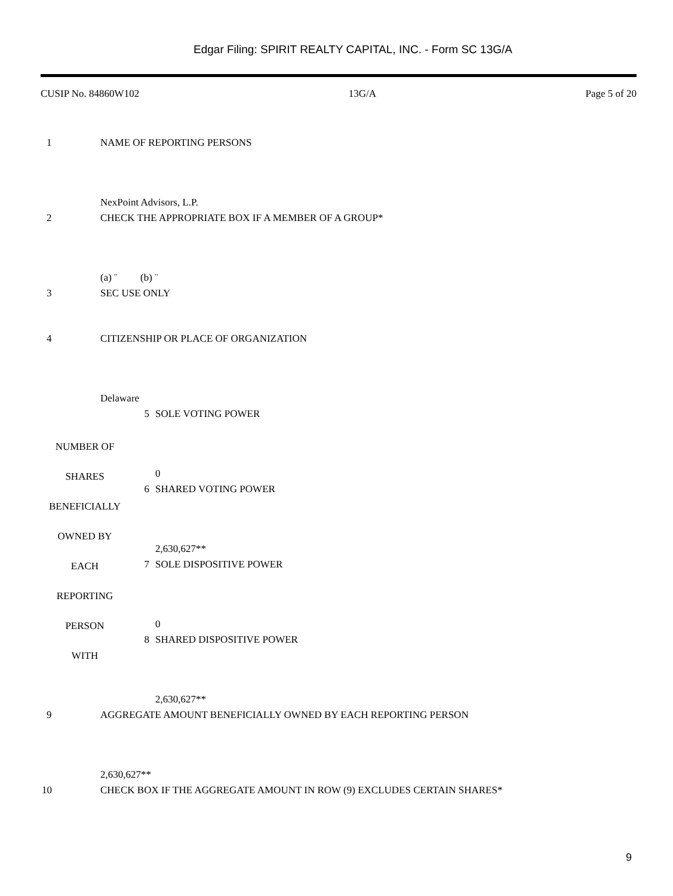Edgar Filing: SPIRIT REALTY CAPITAL, INC. - Form SC 13G/A
CUSIP No. 84860W102 13G/A Page 5 of 20
| 1 | NAME OF REPORTING PERSONS |
| | NexPoint Advisors, L.P. |
| 2 | CHECK THE APPROPRIATE BOX IF A MEMBER OF A GROUP* |
| | (a) ¨ (b) ¨ |
| 3 | SEC USE ONLY |
| 4 | CITIZENSHIP OR PLACE OF ORGANIZATION |
| | Delaware |
| NUMBER OF SHARES BENEFICIALLY OWNED BY EACH REPORTING PERSON WITH | 5 | SOLE VOTING POWER |
| | | 0 |
| | 6 | SHARED VOTING POWER |
| | | 2,630,627** |
| | 7 | SOLE DISPOSITIVE POWER |
| | | 0 |
| | 8 | SHARED DISPOSITIVE POWER |
| | | 2,630,627** |
| 9 | AGGREGATE AMOUNT BENEFICIALLY OWNED BY EACH REPORTING PERSON |
| | 2,630,627** |
| 10 | CHECK BOX IF THE AGGREGATE AMOUNT IN ROW (9) EXCLUDES CERTAIN SHARES* |
9